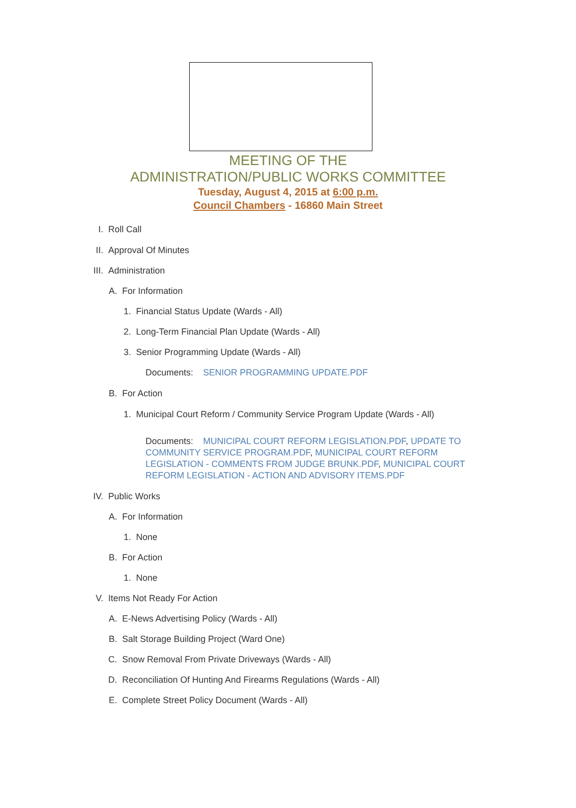MEETING OF THE
ADMINISTRATION/PUBLIC WORKS COMMITTEE
Tuesday, August 4, 2015 at 6:00 p.m.
Council Chambers - 16860 Main Street
I. Roll Call
II. Approval Of Minutes
III. Administration
A. For Information
1. Financial Status Update (Wards - All)
2. Long-Term Financial Plan Update (Wards - All)
3. Senior Programming Update (Wards - All)
Documents: SENIOR PROGRAMMING UPDATE.PDF
B. For Action
1. Municipal Court Reform / Community Service Program Update (Wards - All)
Documents: MUNICIPAL COURT REFORM LEGISLATION.PDF, UPDATE TO COMMUNITY SERVICE PROGRAM.PDF, MUNICIPAL COURT REFORM LEGISLATION - COMMENTS FROM JUDGE BRUNK.PDF, MUNICIPAL COURT REFORM LEGISLATION - ACTION AND ADVISORY ITEMS.PDF
IV. Public Works
A. For Information
1. None
B. For Action
1. None
V. Items Not Ready For Action
A. E-News Advertising Policy (Wards - All)
B. Salt Storage Building Project (Ward One)
C. Snow Removal From Private Driveways (Wards - All)
D. Reconciliation Of Hunting And Firearms Regulations (Wards - All)
E. Complete Street Policy Document (Wards - All)